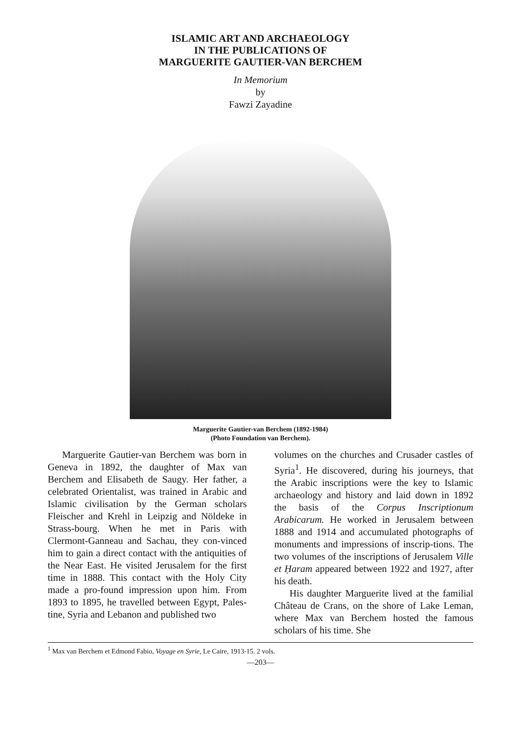ISLAMIC ART AND ARCHAEOLOGY
IN THE PUBLICATIONS OF
MARGUERITE GAUTIER-VAN BERCHEM
In Memorium
by
Fawzi Zayadine
Marguerite Gautier-van Berchem (1892-1984)
(Photo Foundation van Berchem).
Marguerite Gautier-van Berchem was born in Geneva in 1892, the daughter of Max van Berchem and Elisabeth de Saugy. Her father, a celebrated Orientalist, was trained in Arabic and Islamic civilisation by the German scholars Fleischer and Krehl in Leipzig and Nöldeke in Strass-bourg. When he met in Paris with Clermont-Ganneau and Sachau, they con-vinced him to gain a direct contact with the antiquities of the Near East. He visited Jerusalem for the first time in 1888. This contact with the Holy City made a pro-found impression upon him. From 1893 to 1895, he travelled between Egypt, Pales-tine, Syria and Lebanon and published two
volumes on the churches and Crusader castles of Syria<sup>1</sup>. He discovered, during his journeys, that the Arabic inscriptions were the key to Islamic archaeology and history and laid down in 1892 the basis of the Corpus Inscriptionum Arabicarum. He worked in Jerusalem between 1888 and 1914 and accumulated photographs of monuments and impressions of inscrip-tions. The two volumes of the inscriptions of Jerusalem Ville et Ḥaram appeared between 1922 and 1927, after his death.
His daughter Marguerite lived at the familial Château de Crans, on the shore of Lake Leman, where Max van Berchem hosted the famous scholars of his time. She
<sup>1</sup> Max van Berchem et Edmond Fabio, Voyage en Syrie, Le Caire, 1913-15. 2 vols.
—203—